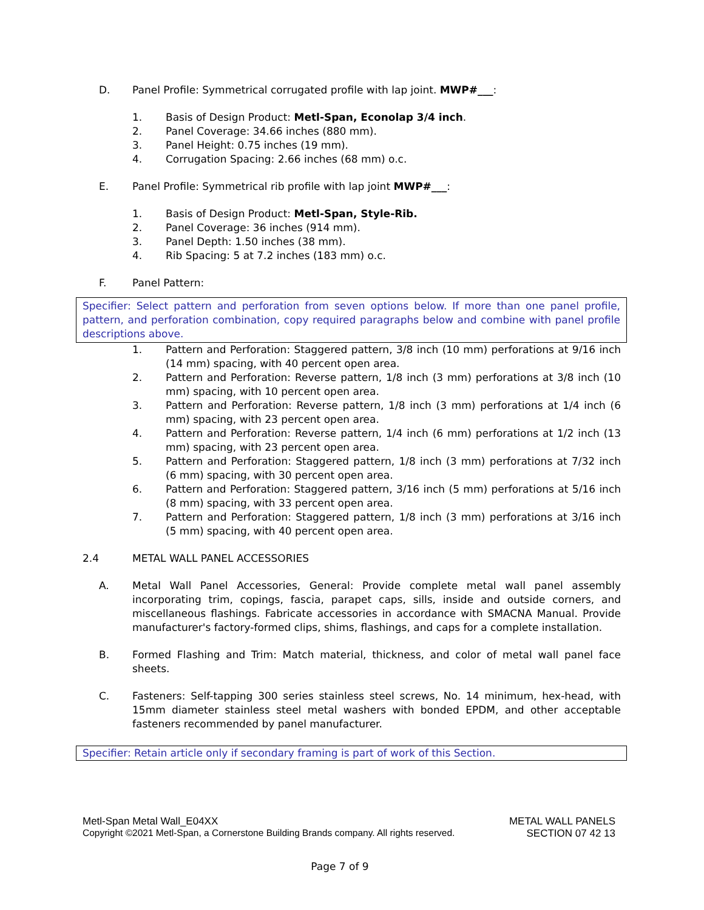D. Panel Profile: Symmetrical corrugated profile with lap joint. MWP#___:
1. Basis of Design Product: Metl-Span, Econolap 3/4 inch.
2. Panel Coverage: 34.66 inches (880 mm).
3. Panel Height: 0.75 inches (19 mm).
4. Corrugation Spacing: 2.66 inches (68 mm) o.c.
E. Panel Profile: Symmetrical rib profile with lap joint MWP#___:
1. Basis of Design Product: Metl-Span, Style-Rib.
2. Panel Coverage: 36 inches (914 mm).
3. Panel Depth: 1.50 inches (38 mm).
4. Rib Spacing: 5 at 7.2 inches (183 mm) o.c.
F. Panel Pattern:
Specifier: Select pattern and perforation from seven options below. If more than one panel profile, pattern, and perforation combination, copy required paragraphs below and combine with panel profile descriptions above.
1. Pattern and Perforation: Staggered pattern, 3/8 inch (10 mm) perforations at 9/16 inch (14 mm) spacing, with 40 percent open area.
2. Pattern and Perforation: Reverse pattern, 1/8 inch (3 mm) perforations at 3/8 inch (10 mm) spacing, with 10 percent open area.
3. Pattern and Perforation: Reverse pattern, 1/8 inch (3 mm) perforations at 1/4 inch (6 mm) spacing, with 23 percent open area.
4. Pattern and Perforation: Reverse pattern, 1/4 inch (6 mm) perforations at 1/2 inch (13 mm) spacing, with 23 percent open area.
5. Pattern and Perforation: Staggered pattern, 1/8 inch (3 mm) perforations at 7/32 inch (6 mm) spacing, with 30 percent open area.
6. Pattern and Perforation: Staggered pattern, 3/16 inch (5 mm) perforations at 5/16 inch (8 mm) spacing, with 33 percent open area.
7. Pattern and Perforation: Staggered pattern, 1/8 inch (3 mm) perforations at 3/16 inch (5 mm) spacing, with 40 percent open area.
2.4 METAL WALL PANEL ACCESSORIES
A. Metal Wall Panel Accessories, General: Provide complete metal wall panel assembly incorporating trim, copings, fascia, parapet caps, sills, inside and outside corners, and miscellaneous flashings. Fabricate accessories in accordance with SMACNA Manual. Provide manufacturer's factory-formed clips, shims, flashings, and caps for a complete installation.
B. Formed Flashing and Trim: Match material, thickness, and color of metal wall panel face sheets.
C. Fasteners: Self-tapping 300 series stainless steel screws, No. 14 minimum, hex-head, with 15mm diameter stainless steel metal washers with bonded EPDM, and other acceptable fasteners recommended by panel manufacturer.
Specifier: Retain article only if secondary framing is part of work of this Section.
Metl-Span Metal Wall_E04XX METAL WALL PANELS
Copyright ©2021 Metl-Span, a Cornerstone Building Brands company. All rights reserved. SECTION 07 42 13
Page 7 of 9